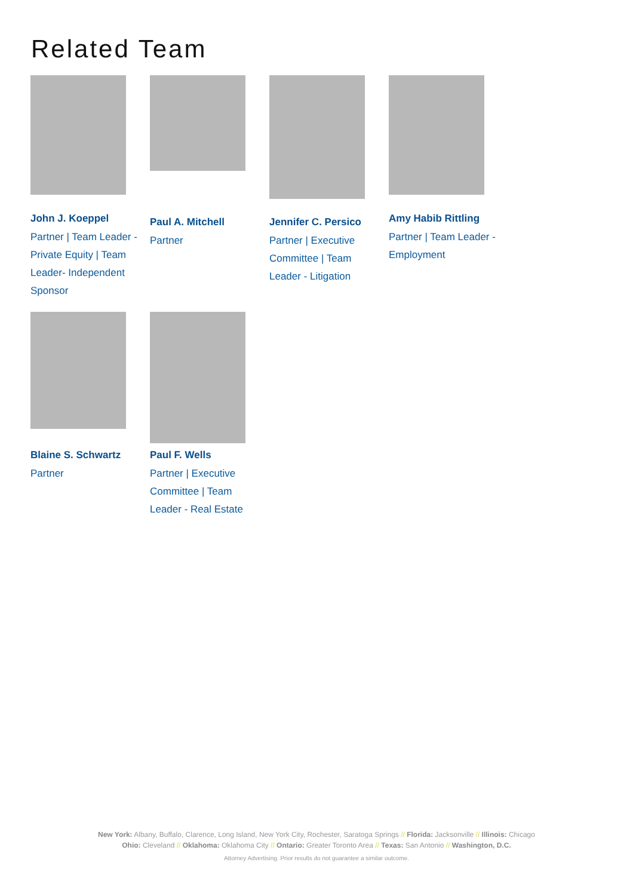Related Team
John J. Koeppel
Partner | Team Leader - Private Equity | Team Leader- Independent Sponsor
Paul A. Mitchell
Partner
Jennifer C. Persico
Partner | Executive Committee | Team Leader - Litigation
Amy Habib Rittling
Partner | Team Leader - Employment
Blaine S. Schwartz
Partner
Paul F. Wells
Partner | Executive Committee | Team Leader - Real Estate
New York: Albany, Buffalo, Clarence, Long Island, New York City, Rochester, Saratoga Springs // Florida: Jacksonville // Illinois: Chicago
Ohio: Cleveland // Oklahoma: Oklahoma City // Ontario: Greater Toronto Area // Texas: San Antonio // Washington, D.C.
Attorney Advertising. Prior results do not guarantee a similar outcome.